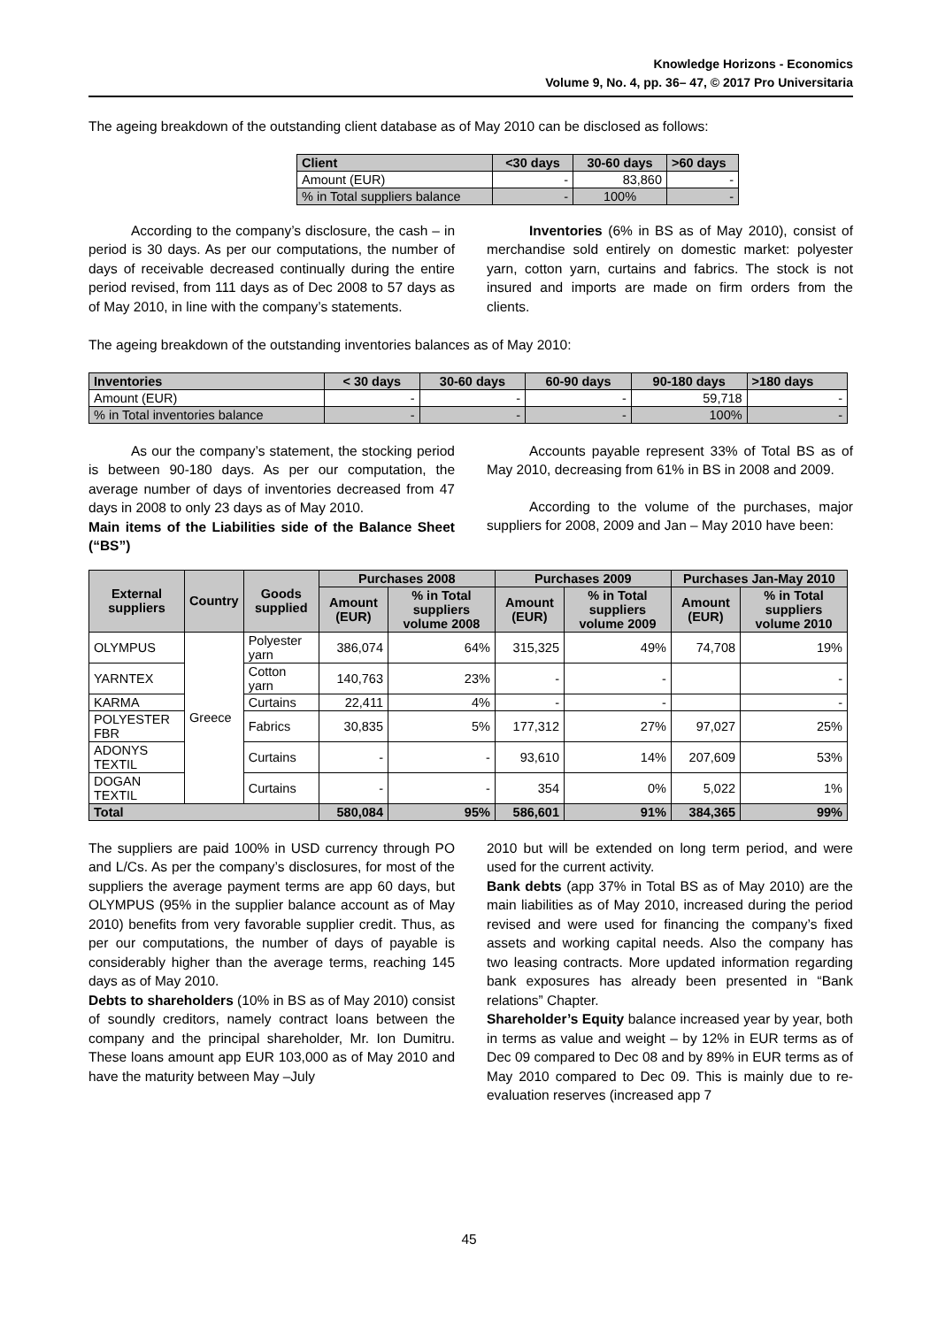Knowledge Horizons - Economics
Volume 9, No. 4, pp. 36– 47, © 2017 Pro Universitaria
The ageing breakdown of the outstanding client database as of May 2010 can be disclosed as follows:
| Client | <30 days | 30-60 days | >60 days |
| --- | --- | --- | --- |
| Amount (EUR) | - | 83,860 | - |
| % in Total suppliers balance | - | 100% | - |
According to the company’s disclosure, the cash – in period is 30 days. As per our computations, the number of days of receivable decreased continually during the entire period revised, from 111 days as of Dec 2008 to 57 days as of May 2010, in line with the company’s statements.
Inventories (6% in BS as of May 2010), consist of merchandise sold entirely on domestic market: polyester yarn, cotton yarn, curtains and fabrics. The stock is not insured and imports are made on firm orders from the clients.
The ageing breakdown of the outstanding inventories balances as of May 2010:
| Inventories | < 30 days | 30-60 days | 60-90 days | 90-180 days | >180 days |
| --- | --- | --- | --- | --- | --- |
| Amount (EUR) | - | - | - | 59,718 | - |
| % in Total inventories balance | - | - | - | 100% | - |
As our the company’s statement, the stocking period is between 90-180 days. As per our computation, the average number of days of inventories decreased from 47 days in 2008 to only 23 days as of May 2010.
Main items of the Liabilities side of the Balance Sheet (“BS”)
Accounts payable represent 33% of Total BS as of May 2010, decreasing from 61% in BS in 2008 and 2009.
According to the volume of the purchases, major suppliers for 2008, 2009 and Jan – May 2010 have been:
| External suppliers | Country | Goods supplied | Purchases 2008 | | Purchases 2009 | | Purchases Jan-May 2010 | |
| --- | --- | --- | --- | --- | --- | --- | --- | --- |
| | | | Amount (EUR) | % in Total suppliers volume 2008 | Amount (EUR) | % in Total suppliers volume 2009 | Amount (EUR) | % in Total suppliers volume 2010 |
| OLYMPUS | Greece | Polyester yarn | 386,074 | 64% | 315,325 | 49% | 74,708 | 19% |
| YARNTEX | | Cotton yarn | 140,763 | 23% | - | - | | - |
| KARMA | | Curtains | 22,411 | 4% | - | - | | - |
| POLYESTER FBR | | Fabrics | 30,835 | 5% | 177,312 | 27% | 97,027 | 25% |
| ADONYS TEXTIL | | Curtains | - | - | 93,610 | 14% | 207,609 | 53% |
| DOGAN TEXTIL | | Curtains | - | - | 354 | 0% | 5,022 | 1% |
| Total | | | 580,084 | 95% | 586,601 | 91% | 384,365 | 99% |
The suppliers are paid 100% in USD currency through PO and L/Cs. As per the company’s disclosures, for most of the suppliers the average payment terms are app 60 days, but OLYMPUS (95% in the supplier balance account as of May 2010) benefits from very favorable supplier credit. Thus, as per our computations, the number of days of payable is considerably higher than the average terms, reaching 145 days as of May 2010.
Debts to shareholders (10% in BS as of May 2010) consist of soundly creditors, namely contract loans between the company and the principal shareholder, Mr. Ion Dumitru. These loans amount app EUR 103,000 as of May 2010 and have the maturity between May –July
2010 but will be extended on long term period, and were used for the current activity.
Bank debts (app 37% in Total BS as of May 2010) are the main liabilities as of May 2010, increased during the period revised and were used for financing the company’s fixed assets and working capital needs. Also the company has two leasing contracts. More updated information regarding bank exposures has already been presented in “Bank relations” Chapter.
Shareholder’s Equity balance increased year by year, both in terms as value and weight – by 12% in EUR terms as of Dec 09 compared to Dec 08 and by 89% in EUR terms as of May 2010 compared to Dec 09. This is mainly due to re-evaluation reserves (increased app 7
45